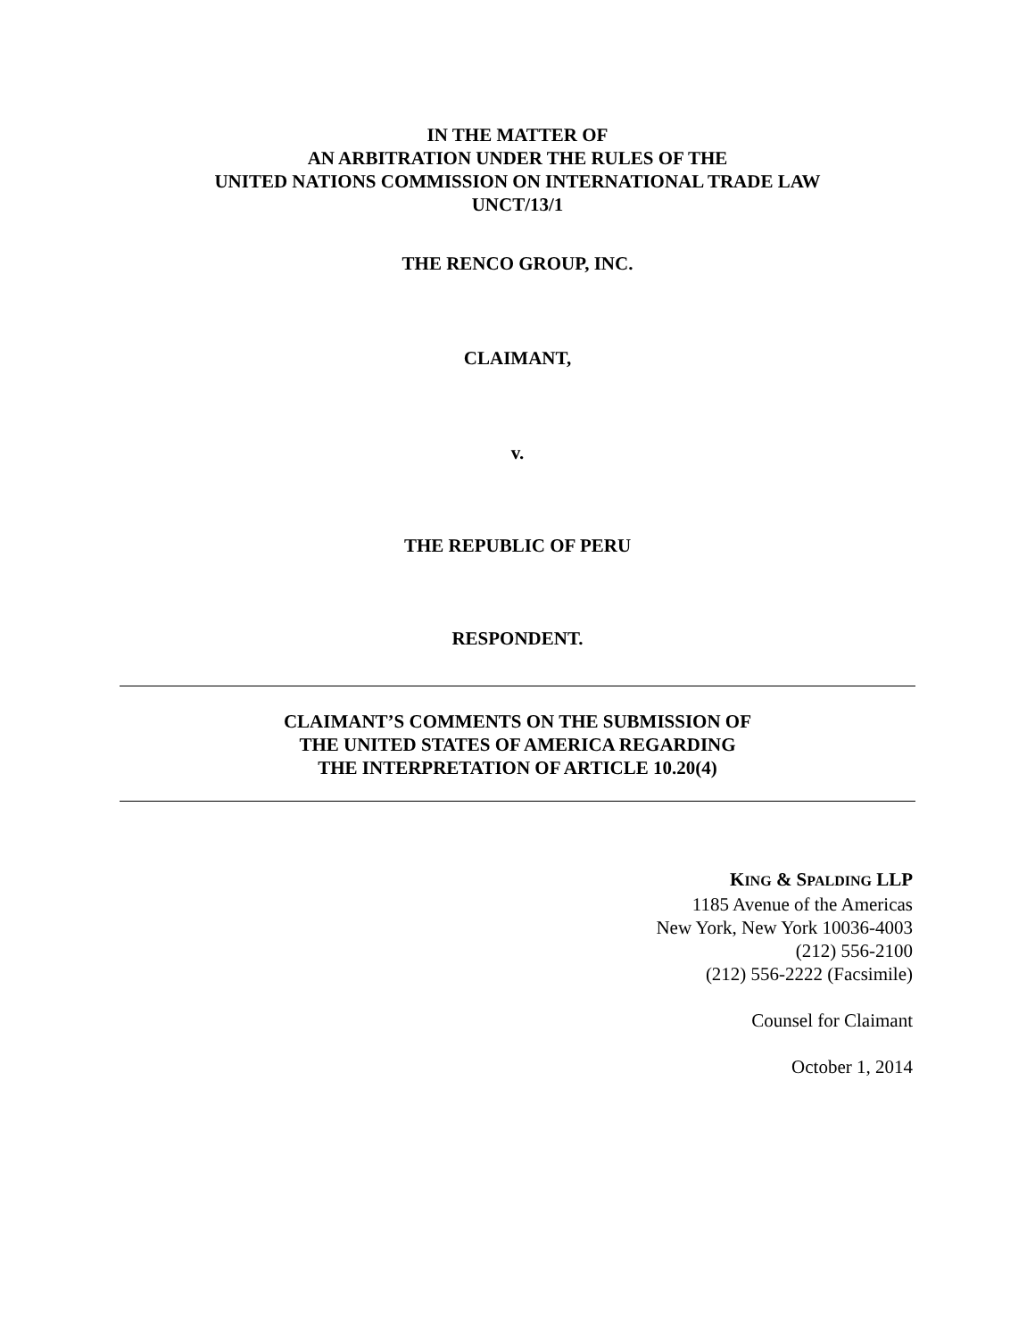IN THE MATTER OF
AN ARBITRATION UNDER THE RULES OF THE
UNITED NATIONS COMMISSION ON INTERNATIONAL TRADE LAW
UNCT/13/1
THE RENCO GROUP, INC.
CLAIMANT,
v.
THE REPUBLIC OF PERU
RESPONDENT.
CLAIMANT’S COMMENTS ON THE SUBMISSION OF
THE UNITED STATES OF AMERICA REGARDING
THE INTERPRETATION OF ARTICLE 10.20(4)
KING & SPALDING LLP
1185 Avenue of the Americas
New York, New York 10036-4003
(212) 556-2100
(212) 556-2222 (Facsimile)
Counsel for Claimant
October 1, 2014